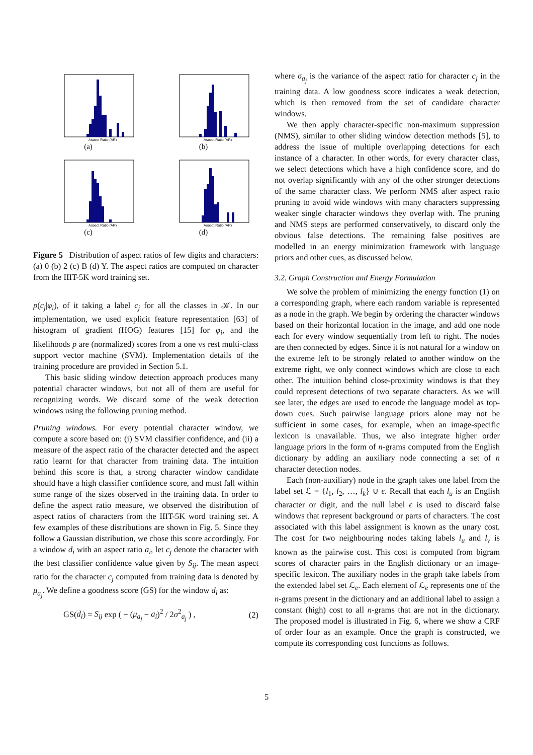Aspect Ratio (AR)
(a)
Aspect Ratio (AR)
(b)
Aspect Ratio (AR)
(c)
Aspect Ratio (AR)
(d)
Figure 5 Distribution of aspect ratios of few digits and characters: (a) 0 (b) 2 (c) B (d) Y. The aspect ratios are computed on character from the IIIT-5K word training set.
p(c<sub>j</sub>|φ<sub>i</sub>), of it taking a label c<sub>j</sub> for all the classes in 𝒦. In our implementation, we used explicit feature representation [63] of histogram of gradient (HOG) features [15] for φ<sub>i</sub>, and the likelihoods p are (normalized) scores from a one vs rest multi-class support vector machine (SVM). Implementation details of the training procedure are provided in Section 5.1.
This basic sliding window detection approach produces many potential character windows, but not all of them are useful for recognizing words. We discard some of the weak detection windows using the following pruning method.
Pruning windows. For every potential character window, we compute a score based on: (i) SVM classifier confidence, and (ii) a measure of the aspect ratio of the character detected and the aspect ratio learnt for that character from training data. The intuition behind this score is that, a strong character window candidate should have a high classifier confidence score, and must fall within some range of the sizes observed in the training data. In order to define the aspect ratio measure, we observed the distribution of aspect ratios of characters from the IIIT-5K word training set. A few examples of these distributions are shown in Fig. 5. Since they follow a Gaussian distribution, we chose this score accordingly. For a window d<sub>i</sub> with an aspect ratio a<sub>i</sub>, let c<sub>j</sub> denote the character with the best classifier confidence value given by S<sub>ij</sub>. The mean aspect ratio for the character c<sub>j</sub> computed from training data is denoted by μ<sub>a<sub>j</sub></sub>. We define a goodness score (GS) for the window d<sub>i</sub> as:
GS(d<sub>i</sub>) = S<sub>ij</sub> exp ( − (μ<sub>a<sub>j</sub></sub> − a<sub>i</sub>)<sup>2</sup> / 2σ<sup>2</sup><sub>a<sub>j</sub></sub> ) , (2)
where σ<sub>a<sub>j</sub></sub> is the variance of the aspect ratio for character c<sub>j</sub> in the training data. A low goodness score indicates a weak detection, which is then removed from the set of candidate character windows.
We then apply character-specific non-maximum suppression (NMS), similar to other sliding window detection methods [5], to address the issue of multiple overlapping detections for each instance of a character. In other words, for every character class, we select detections which have a high confidence score, and do not overlap significantly with any of the other stronger detections of the same character class. We perform NMS after aspect ratio pruning to avoid wide windows with many characters suppressing weaker single character windows they overlap with. The pruning and NMS steps are performed conservatively, to discard only the obvious false detections. The remaining false positives are modelled in an energy minimization framework with language priors and other cues, as discussed below.
3.2. Graph Construction and Energy Formulation
We solve the problem of minimizing the energy function (1) on a corresponding graph, where each random variable is represented as a node in the graph. We begin by ordering the character windows based on their horizontal location in the image, and add one node each for every window sequentially from left to right. The nodes are then connected by edges. Since it is not natural for a window on the extreme left to be strongly related to another window on the extreme right, we only connect windows which are close to each other. The intuition behind close-proximity windows is that they could represent detections of two separate characters. As we will see later, the edges are used to encode the language model as top-down cues. Such pairwise language priors alone may not be sufficient in some cases, for example, when an image-specific lexicon is unavailable. Thus, we also integrate higher order language priors in the form of n-grams computed from the English dictionary by adding an auxiliary node connecting a set of n character detection nodes.
Each (non-auxiliary) node in the graph takes one label from the label set ℒ = {l<sub>1</sub>, l<sub>2</sub>, …, l<sub>k</sub>} ∪ ϵ. Recall that each l<sub>u</sub> is an English character or digit, and the null label ϵ is used to discard false windows that represent background or parts of characters. The cost associated with this label assignment is known as the unary cost. The cost for two neighbouring nodes taking labels l<sub>u</sub> and l<sub>v</sub> is known as the pairwise cost. This cost is computed from bigram scores of character pairs in the English dictionary or an image-specific lexicon. The auxiliary nodes in the graph take labels from the extended label set ℒ<sub>e</sub>. Each element of ℒ<sub>e</sub> represents one of the n-grams present in the dictionary and an additional label to assign a constant (high) cost to all n-grams that are not in the dictionary. The proposed model is illustrated in Fig. 6, where we show a CRF of order four as an example. Once the graph is constructed, we compute its corresponding cost functions as follows.
5